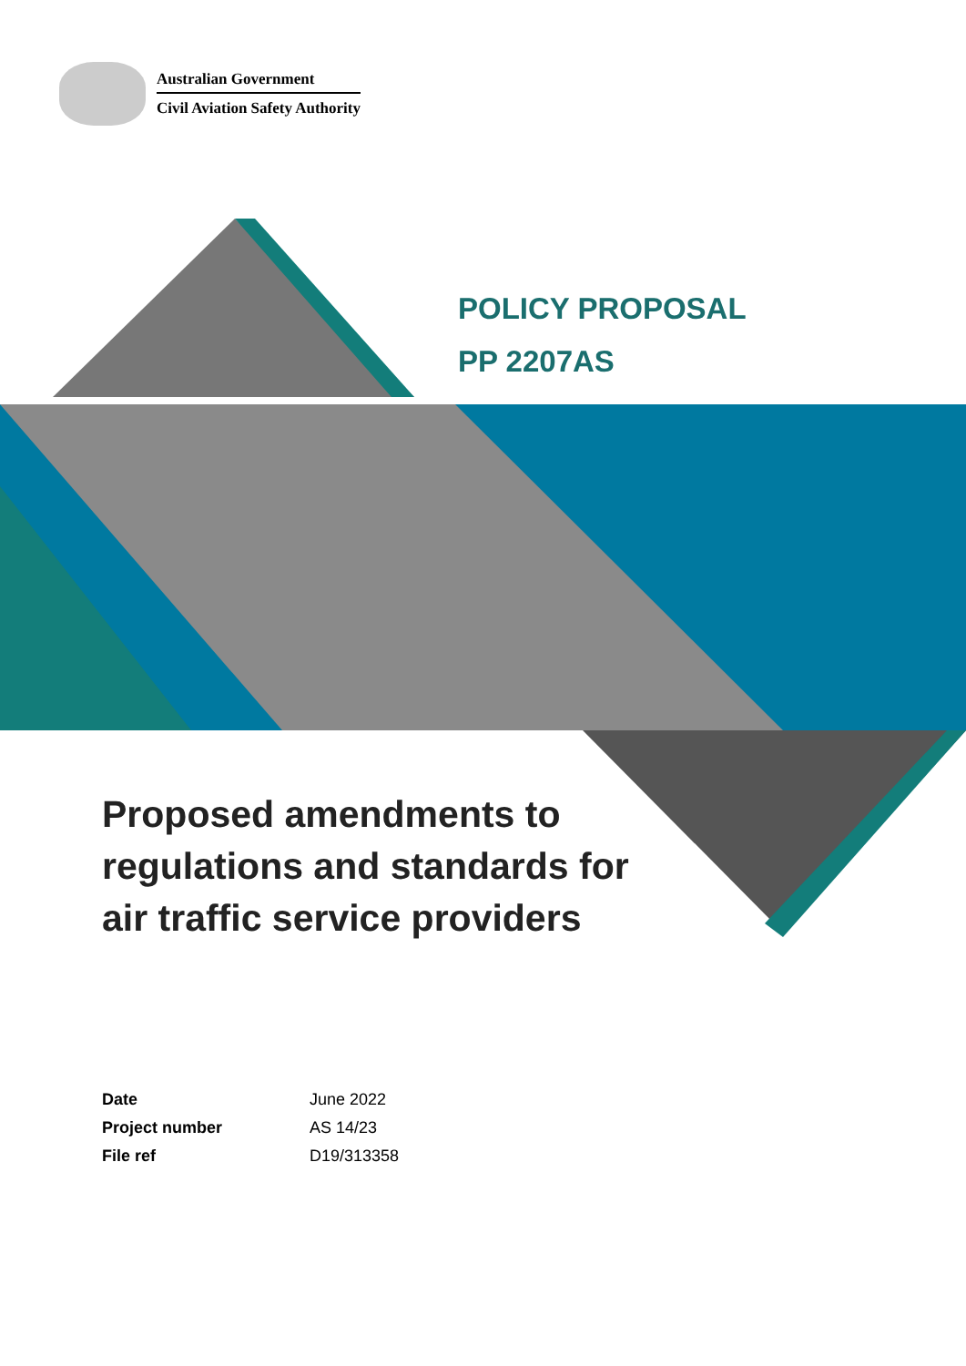Australian Government
Civil Aviation Safety Authority
POLICY PROPOSAL
PP 2207AS
Proposed amendments to
regulations and standards for
air traffic service providers
| Date | June 2022 |
| Project number | AS 14/23 |
| File ref | D19/313358 |